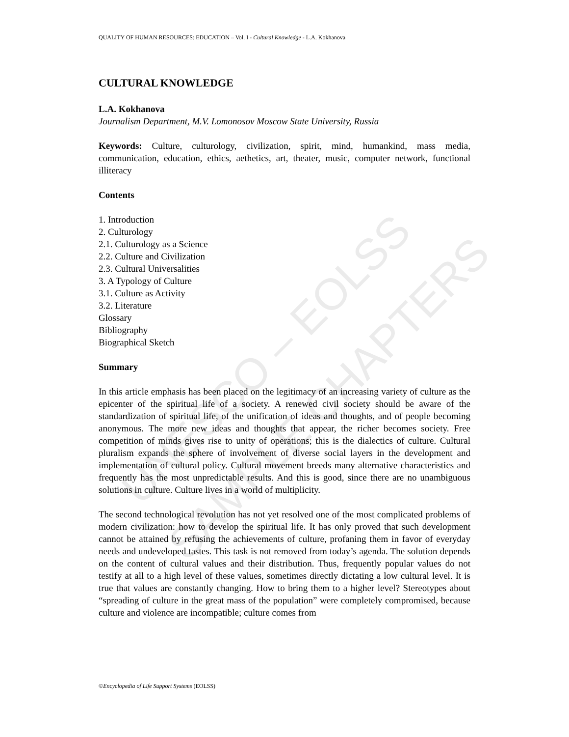UNESCO – EOLSS
SAMPLE CHAPTERS
QUALITY OF HUMAN RESOURCES: EDUCATION – Vol. I - Cultural Knowledge - L.A. Kokhanova
CULTURAL KNOWLEDGE
L.A. Kokhanova
Journalism Department, M.V. Lomonosov Moscow State University, Russia
Keywords: Culture, culturology, civilization, spirit, mind, humankind, mass media, communication, education, ethics, aethetics, art, theater, music, computer network, functional illiteracy
Contents
1. Introduction
2. Culturology
2.1. Culturology as a Science
2.2. Culture and Civilization
2.3. Cultural Universalities
3. A Typology of Culture
3.1. Culture as Activity
3.2. Literature
Glossary
Bibliography
Biographical Sketch
Summary
In this article emphasis has been placed on the legitimacy of an increasing variety of culture as the epicenter of the spiritual life of a society. A renewed civil society should be aware of the standardization of spiritual life, of the unification of ideas and thoughts, and of people becoming anonymous. The more new ideas and thoughts that appear, the richer becomes society. Free competition of minds gives rise to unity of operations; this is the dialectics of culture. Cultural pluralism expands the sphere of involvement of diverse social layers in the development and implementation of cultural policy. Cultural movement breeds many alternative characteristics and frequently has the most unpredictable results. And this is good, since there are no unambiguous solutions in culture. Culture lives in a world of multiplicity.
The second technological revolution has not yet resolved one of the most complicated problems of modern civilization: how to develop the spiritual life. It has only proved that such development cannot be attained by refusing the achievements of culture, profaning them in favor of everyday needs and undeveloped tastes. This task is not removed from today’s agenda. The solution depends on the content of cultural values and their distribution. Thus, frequently popular values do not testify at all to a high level of these values, sometimes directly dictating a low cultural level. It is true that values are constantly changing. How to bring them to a higher level? Stereotypes about “spreading of culture in the great mass of the population” were completely compromised, because culture and violence are incompatible; culture comes from
©Encyclopedia of Life Support Systems (EOLSS)